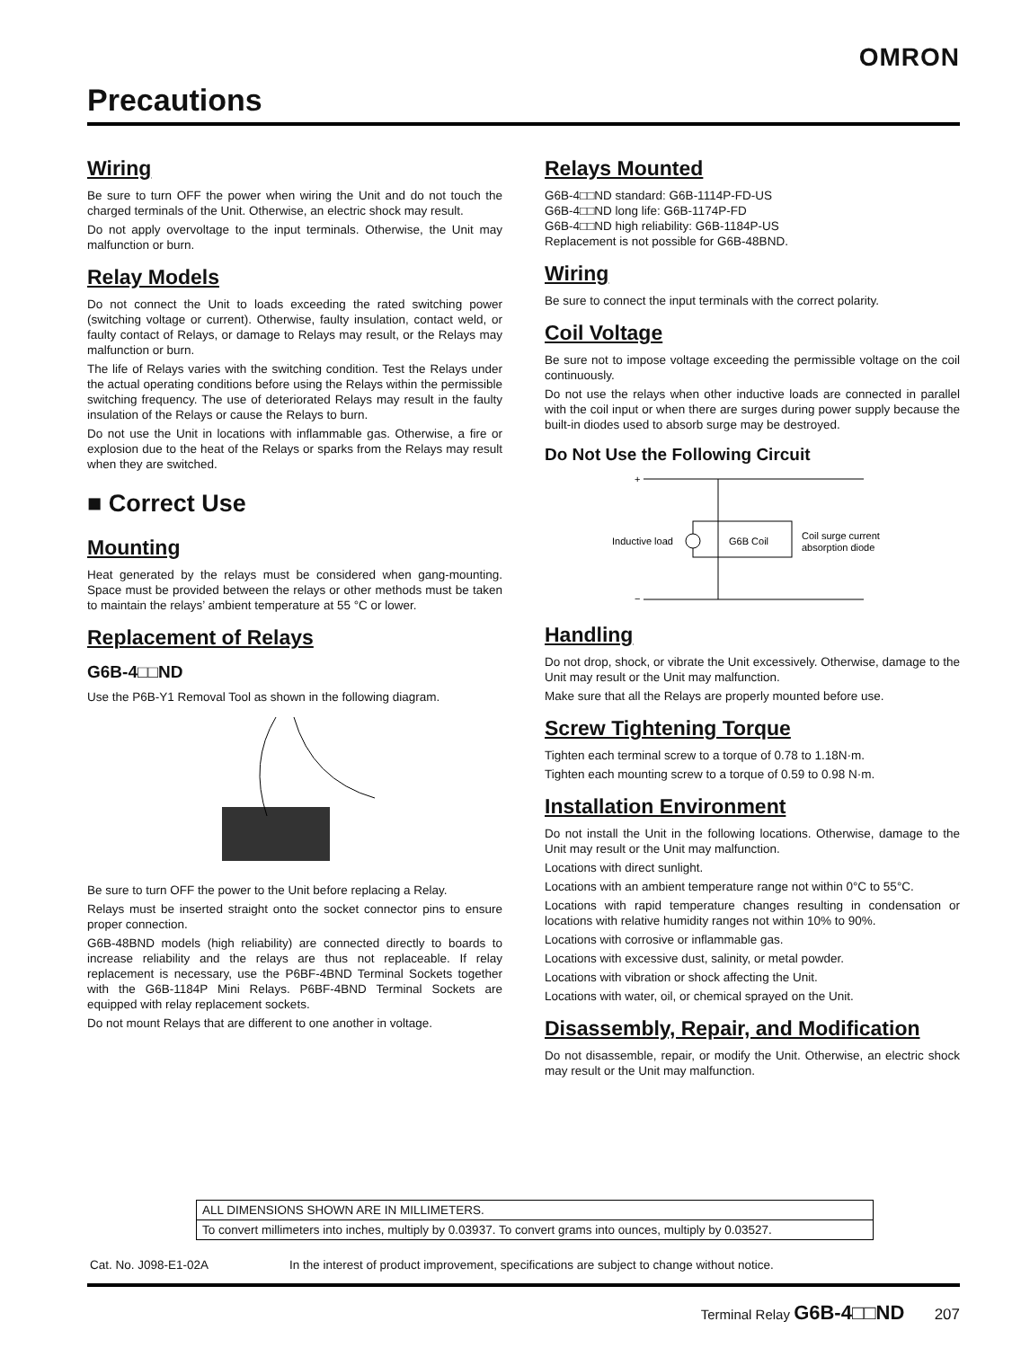OMRON
Precautions
Wiring
Be sure to turn OFF the power when wiring the Unit and do not touch the charged terminals of the Unit. Otherwise, an electric shock may result.
Do not apply overvoltage to the input terminals. Otherwise, the Unit may malfunction or burn.
Relay Models
Do not connect the Unit to loads exceeding the rated switching power (switching voltage or current). Otherwise, faulty insulation, contact weld, or faulty contact of Relays, or damage to Relays may result, or the Relays may malfunction or burn.
The life of Relays varies with the switching condition. Test the Relays under the actual operating conditions before using the Relays within the permissible switching frequency. The use of deteriorated Relays may result in the faulty insulation of the Relays or cause the Relays to burn.
Do not use the Unit in locations with inflammable gas. Otherwise, a fire or explosion due to the heat of the Relays or sparks from the Relays may result when they are switched.
■ Correct Use
Mounting
Heat generated by the relays must be considered when gang-mounting. Space must be provided between the relays or other methods must be taken to maintain the relays’ ambient temperature at 55 °C or lower.
Replacement of Relays
G6B-4□□ND
Use the P6B-Y1 Removal Tool as shown in the following diagram.
Be sure to turn OFF the power to the Unit before replacing a Relay.
Relays must be inserted straight onto the socket connector pins to ensure proper connection.
G6B-48BND models (high reliability) are connected directly to boards to increase reliability and the relays are thus not replaceable. If relay replacement is necessary, use the P6BF-4BND Terminal Sockets together with the G6B-1184P Mini Relays. P6BF-4BND Terminal Sockets are equipped with relay replacement sockets.
Do not mount Relays that are different to one another in voltage.
Relays Mounted
G6B-4□□ND standard: G6B-1114P-FD-US
G6B-4□□ND long life: G6B-1174P-FD
G6B-4□□ND high reliability: G6B-1184P-US
Replacement is not possible for G6B-48BND.
Wiring
Be sure to connect the input terminals with the correct polarity.
Coil Voltage
Be sure not to impose voltage exceeding the permissible voltage on the coil continuously.
Do not use the relays when other inductive loads are connected in parallel with the coil input or when there are surges during power supply because the built-in diodes used to absorb surge may be destroyed.
Do Not Use the Following Circuit
+
−
Inductive load
G6B Coil
Coil surge current
absorption diode
Handling
Do not drop, shock, or vibrate the Unit excessively. Otherwise, damage to the Unit may result or the Unit may malfunction.
Make sure that all the Relays are properly mounted before use.
Screw Tightening Torque
Tighten each terminal screw to a torque of 0.78 to 1.18N·m.
Tighten each mounting screw to a torque of 0.59 to 0.98 N·m.
Installation Environment
Do not install the Unit in the following locations. Otherwise, damage to the Unit may result or the Unit may malfunction.
Locations with direct sunlight.
Locations with an ambient temperature range not within 0°C to 55°C.
Locations with rapid temperature changes resulting in condensation or locations with relative humidity ranges not within 10% to 90%.
Locations with corrosive or inflammable gas.
Locations with excessive dust, salinity, or metal powder.
Locations with vibration or shock affecting the Unit.
Locations with water, oil, or chemical sprayed on the Unit.
Disassembly, Repair, and Modification
Do not disassemble, repair, or modify the Unit. Otherwise, an electric shock may result or the Unit may malfunction.
ALL DIMENSIONS SHOWN ARE IN MILLIMETERS.
To convert millimeters into inches, multiply by 0.03937. To convert grams into ounces, multiply by 0.03527.
Cat. No. J098-E1-02A
In the interest of product improvement, specifications are subject to change without notice.
Terminal Relay G6B-4□□ND 207